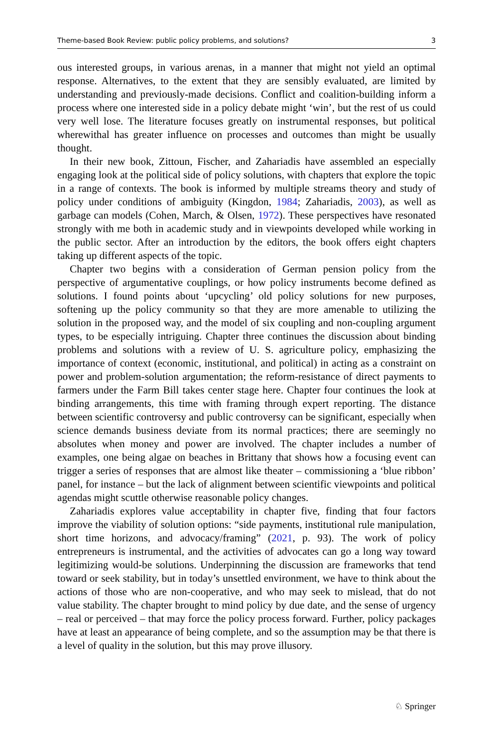Theme-based Book Review: public policy problems, and solutions? 3
ous interested groups, in various arenas, in a manner that might not yield an optimal response. Alternatives, to the extent that they are sensibly evaluated, are limited by understanding and previously-made decisions. Conflict and coalition-building inform a process where one interested side in a policy debate might ‘win’, but the rest of us could very well lose. The literature focuses greatly on instrumental responses, but political wherewithal has greater influence on processes and outcomes than might be usually thought.
In their new book, Zittoun, Fischer, and Zahariadis have assembled an especially engaging look at the political side of policy solutions, with chapters that explore the topic in a range of contexts. The book is informed by multiple streams theory and study of policy under conditions of ambiguity (Kingdon, 1984; Zahariadis, 2003), as well as garbage can models (Cohen, March, & Olsen, 1972). These perspectives have resonated strongly with me both in academic study and in viewpoints developed while working in the public sector. After an introduction by the editors, the book offers eight chapters taking up different aspects of the topic.
Chapter two begins with a consideration of German pension policy from the perspective of argumentative couplings, or how policy instruments become defined as solutions. I found points about ‘upcycling’ old policy solutions for new purposes, softening up the policy community so that they are more amenable to utilizing the solution in the proposed way, and the model of six coupling and non-coupling argument types, to be especially intriguing. Chapter three continues the discussion about binding problems and solutions with a review of U. S. agriculture policy, emphasizing the importance of context (economic, institutional, and political) in acting as a constraint on power and problem-solution argumentation; the reform-resistance of direct payments to farmers under the Farm Bill takes center stage here. Chapter four continues the look at binding arrangements, this time with framing through expert reporting. The distance between scientific controversy and public controversy can be significant, especially when science demands business deviate from its normal practices; there are seemingly no absolutes when money and power are involved. The chapter includes a number of examples, one being algae on beaches in Brittany that shows how a focusing event can trigger a series of responses that are almost like theater – commissioning a ‘blue ribbon’ panel, for instance – but the lack of alignment between scientific viewpoints and political agendas might scuttle otherwise reasonable policy changes.
Zahariadis explores value acceptability in chapter five, finding that four factors improve the viability of solution options: “side payments, institutional rule manipulation, short time horizons, and advocacy/framing” (2021, p. 93). The work of policy entrepreneurs is instrumental, and the activities of advocates can go a long way toward legitimizing would-be solutions. Underpinning the discussion are frameworks that tend toward or seek stability, but in today’s unsettled environment, we have to think about the actions of those who are non-cooperative, and who may seek to mislead, that do not value stability. The chapter brought to mind policy by due date, and the sense of urgency – real or perceived – that may force the policy process forward. Further, policy packages have at least an appearance of being complete, and so the assumption may be that there is a level of quality in the solution, but this may prove illusory.
♘ Springer